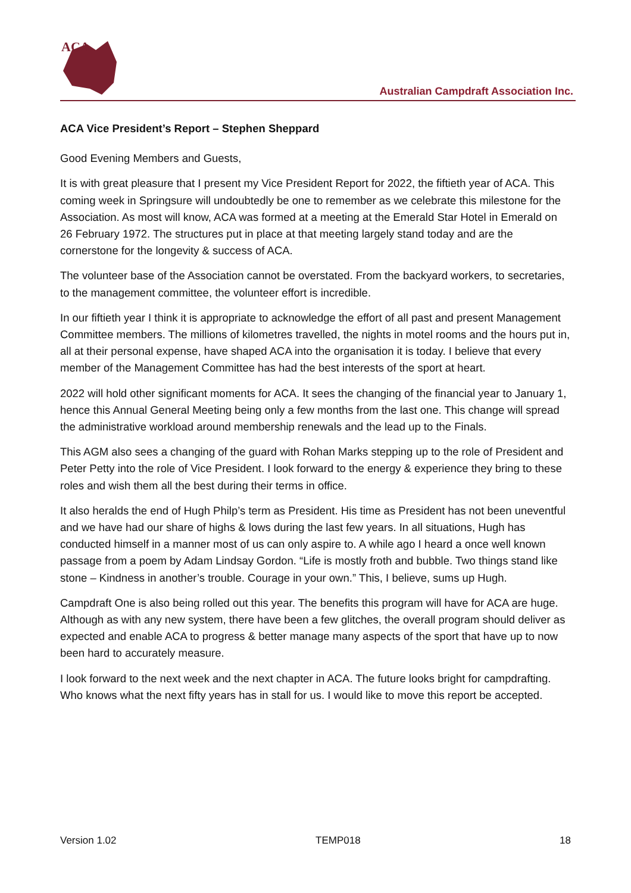ACA
Australian Campdraft Association Inc.
ACA Vice President’s Report – Stephen Sheppard
Good Evening Members and Guests,
It is with great pleasure that I present my Vice President Report for 2022, the fiftieth year of ACA. This coming week in Springsure will undoubtedly be one to remember as we celebrate this milestone for the Association. As most will know, ACA was formed at a meeting at the Emerald Star Hotel in Emerald on 26 February 1972. The structures put in place at that meeting largely stand today and are the cornerstone for the longevity & success of ACA.
The volunteer base of the Association cannot be overstated. From the backyard workers, to secretaries, to the management committee, the volunteer effort is incredible.
In our fiftieth year I think it is appropriate to acknowledge the effort of all past and present Management Committee members. The millions of kilometres travelled, the nights in motel rooms and the hours put in, all at their personal expense, have shaped ACA into the organisation it is today. I believe that every member of the Management Committee has had the best interests of the sport at heart.
2022 will hold other significant moments for ACA. It sees the changing of the financial year to January 1, hence this Annual General Meeting being only a few months from the last one. This change will spread the administrative workload around membership renewals and the lead up to the Finals.
This AGM also sees a changing of the guard with Rohan Marks stepping up to the role of President and Peter Petty into the role of Vice President. I look forward to the energy & experience they bring to these roles and wish them all the best during their terms in office.
It also heralds the end of Hugh Philp’s term as President. His time as President has not been uneventful and we have had our share of highs & lows during the last few years. In all situations, Hugh has conducted himself in a manner most of us can only aspire to. A while ago I heard a once well known passage from a poem by Adam Lindsay Gordon. “Life is mostly froth and bubble. Two things stand like stone – Kindness in another’s trouble. Courage in your own.” This, I believe, sums up Hugh.
Campdraft One is also being rolled out this year. The benefits this program will have for ACA are huge. Although as with any new system, there have been a few glitches, the overall program should deliver as expected and enable ACA to progress & better manage many aspects of the sport that have up to now been hard to accurately measure.
I look forward to the next week and the next chapter in ACA. The future looks bright for campdrafting. Who knows what the next fifty years has in stall for us. I would like to move this report be accepted.
Version 1.02 TEMP018 18